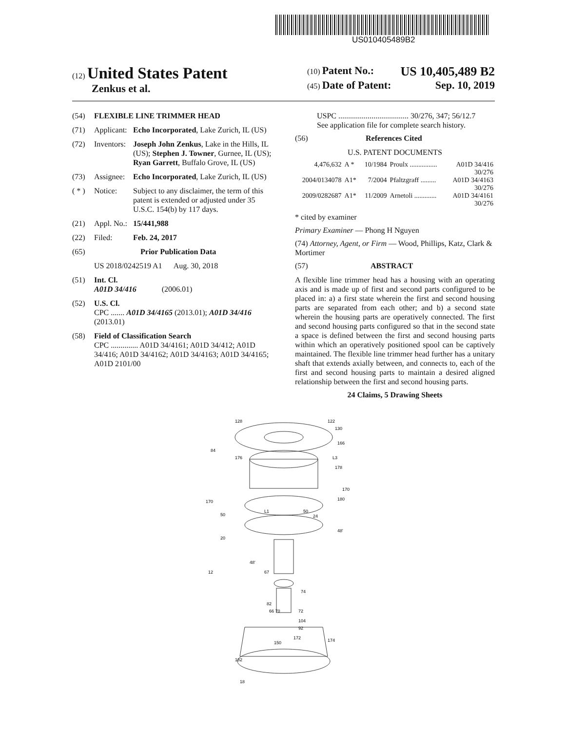US010405489B2
(12) United States Patent
Zenkus et al.
(10) Patent No.: US 10,405,489 B2
(45) Date of Patent: Sep. 10, 2019
(54) FLEXIBLE LINE TRIMMER HEAD
(71) Applicant: Echo Incorporated, Lake Zurich, IL (US)
(72) Inventors: Joseph John Zenkus, Lake in the Hills, IL (US); Stephen J. Towner, Gurnee, IL (US); Ryan Garrett, Buffalo Grove, IL (US)
(73) Assignee: Echo Incorporated, Lake Zurich, IL (US)
( * ) Notice: Subject to any disclaimer, the term of this patent is extended or adjusted under 35 U.S.C. 154(b) by 117 days.
(21) Appl. No.: 15/441,988
(22) Filed: Feb. 24, 2017
(65) Prior Publication Data
US 2018/0242519 A1 Aug. 30, 2018
(51) Int. Cl.
A01D 34/416 (2006.01)
(52) U.S. Cl.
CPC ....... A01D 34/4165 (2013.01); A01D 34/416 (2013.01)
(58) Field of Classification Search
CPC .............. A01D 34/4161; A01D 34/412; A01D 34/416; A01D 34/4162; A01D 34/4163; A01D 34/4165; A01D 2101/00
USPC .................................... 30/276, 347; 56/12.7
See application file for complete search history.
(56) References Cited
U.S. PATENT DOCUMENTS
| 4,476,632 | A * | 10/1984 | Proulx ................ | A01D 34/416 |
| 30/276 | | | | |
| 2004/0134078 | A1* | 7/2004 | Pfaltzgraff ......... | A01D 34/4163 |
| 30/276 | | | | |
| 2009/0282687 | A1* | 11/2009 | Arnetoli ............. | A01D 34/4161 |
| 30/276 | | | | |
* cited by examiner
Primary Examiner — Phong H Nguyen
(74) Attorney, Agent, or Firm — Wood, Phillips, Katz, Clark & Mortimer
(57) ABSTRACT
A flexible line trimmer head has a housing with an operating axis and is made up of first and second parts configured to be placed in: a) a first state wherein the first and second housing parts are separated from each other; and b) a second state wherein the housing parts are operatively connected. The first and second housing parts configured so that in the second state a space is defined between the first and second housing parts within which an operatively positioned spool can be captively maintained. The flexible line trimmer head further has a unitary shaft that extends axially between, and connects to, each of the first and second housing parts to maintain a desired aligned relationship between the first and second housing parts.
24 Claims, 5 Drawing Sheets
128
122
130
84
166
176
L3
178
170
170
180
50
L1
50
24
20
48'
12
48'
67
74
82
66 70
72
104
92
172
150
174
182
18